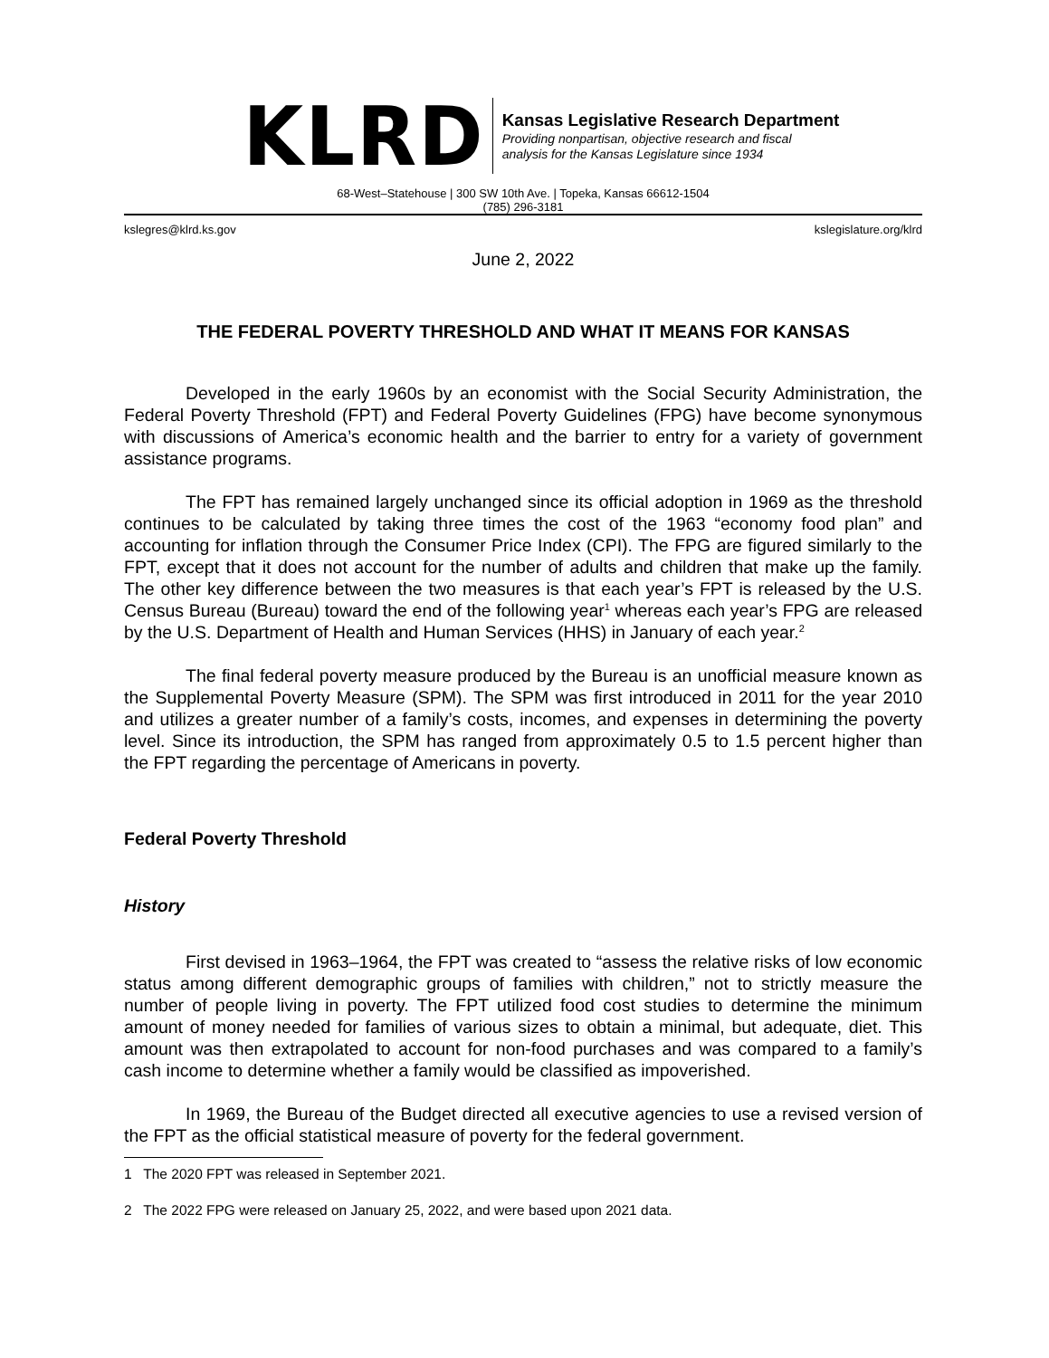KLRD
Kansas Legislative Research Department
Providing nonpartisan, objective research and fiscal
analysis for the Kansas Legislature since 1934
68-West–Statehouse | 300 SW 10th Ave. | Topeka, Kansas 66612-1504
(785) 296-3181
kslegres@klrd.ks.gov kslegislature.org/klrd
June 2, 2022
THE FEDERAL POVERTY THRESHOLD AND WHAT IT MEANS FOR KANSAS
Developed in the early 1960s by an economist with the Social Security Administration, the Federal Poverty Threshold (FPT) and Federal Poverty Guidelines (FPG) have become synonymous with discussions of America’s economic health and the barrier to entry for a variety of government assistance programs.
The FPT has remained largely unchanged since its official adoption in 1969 as the threshold continues to be calculated by taking three times the cost of the 1963 “economy food plan” and accounting for inflation through the Consumer Price Index (CPI). The FPG are figured similarly to the FPT, except that it does not account for the number of adults and children that make up the family. The other key difference between the two measures is that each year’s FPT is released by the U.S. Census Bureau (Bureau) toward the end of the following year<sup>1</sup> whereas each year’s FPG are released by the U.S. Department of Health and Human Services (HHS) in January of each year.<sup>2</sup>
The final federal poverty measure produced by the Bureau is an unofficial measure known as the Supplemental Poverty Measure (SPM). The SPM was first introduced in 2011 for the year 2010 and utilizes a greater number of a family’s costs, incomes, and expenses in determining the poverty level. Since its introduction, the SPM has ranged from approximately 0.5 to 1.5 percent higher than the FPT regarding the percentage of Americans in poverty.
Federal Poverty Threshold
History
First devised in 1963–1964, the FPT was created to “assess the relative risks of low economic status among different demographic groups of families with children,” not to strictly measure the number of people living in poverty. The FPT utilized food cost studies to determine the minimum amount of money needed for families of various sizes to obtain a minimal, but adequate, diet. This amount was then extrapolated to account for non-food purchases and was compared to a family’s cash income to determine whether a family would be classified as impoverished.
In 1969, the Bureau of the Budget directed all executive agencies to use a revised version of the FPT as the official statistical measure of poverty for the federal government.
1 The 2020 FPT was released in September 2021.
2 The 2022 FPG were released on January 25, 2022, and were based upon 2021 data.